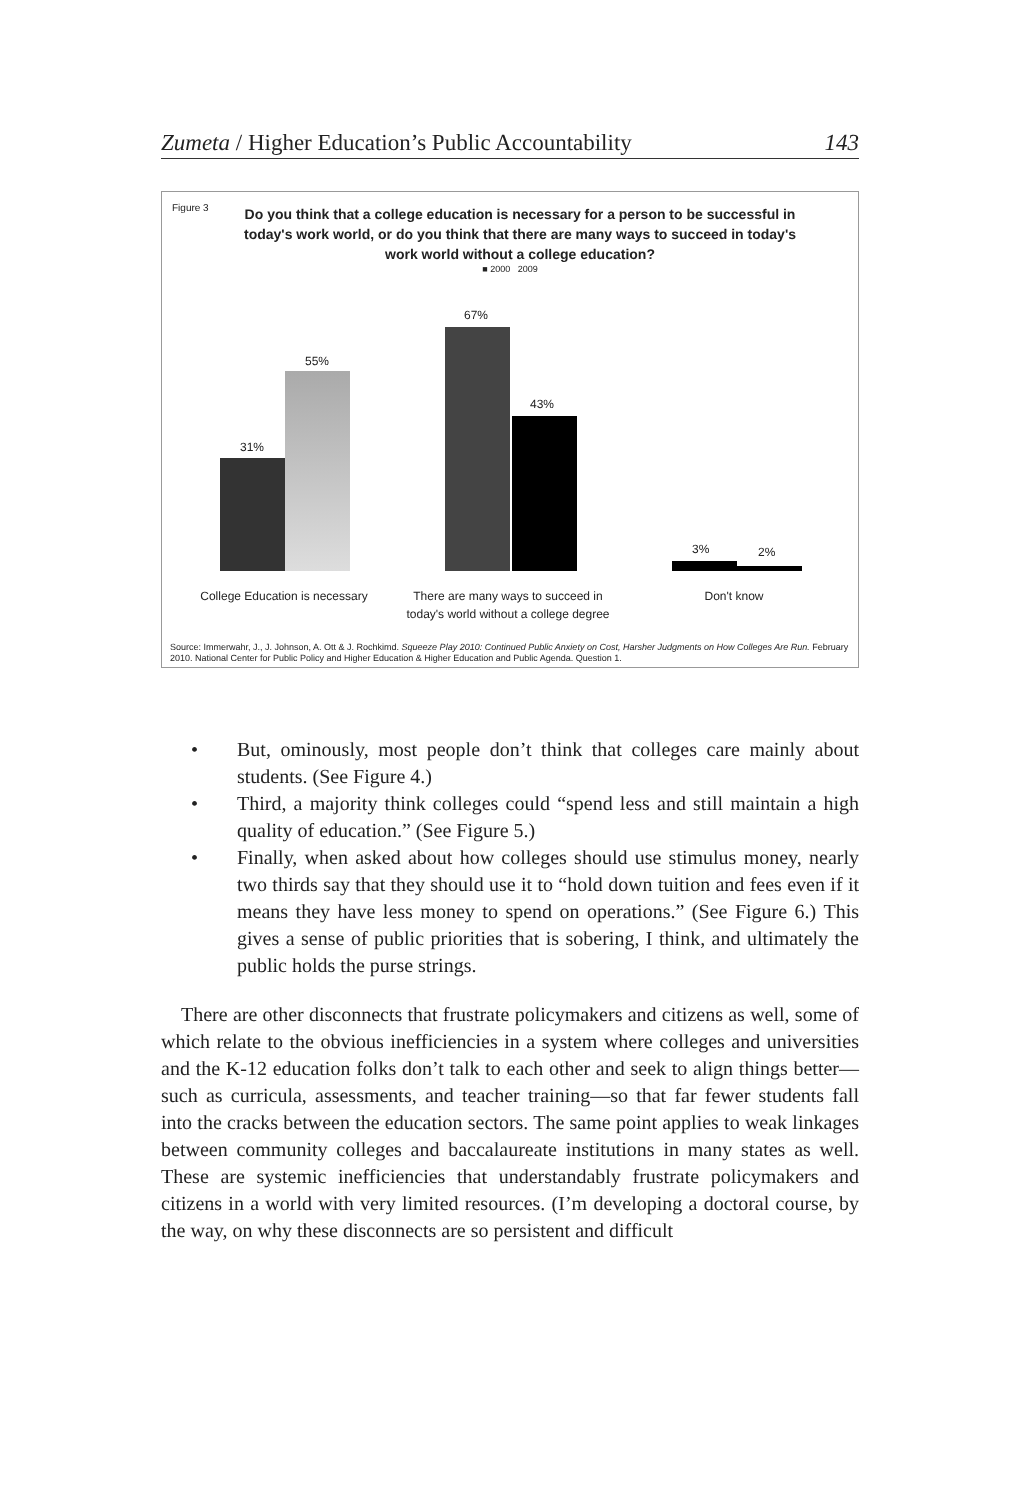Zumeta / Higher Education’s Public Accountability 143
Figure 3
Do you think that a college education is necessary for a person to be successful in today's work world, or do you think that there are many ways to succeed in today's work world without a college education?
■ 2000 2009
31%
55%
67%
43%
3% 2%
College Education is necessary
There are many ways to succeed in today's world without a college degree
Don't know
Source: Immerwahr, J., J. Johnson, A. Ott & J. Rochkimd. Squeeze Play 2010: Continued Public Anxiety on Cost, Harsher Judgments on How Colleges Are Run. February 2010. National Center for Public Policy and Higher Education & Higher Education and Public Agenda. Question 1.
• But, ominously, most people don’t think that colleges care mainly about students. (See Figure 4.)
• Third, a majority think colleges could “spend less and still maintain a high quality of education.” (See Figure 5.)
• Finally, when asked about how colleges should use stimulus money, nearly two thirds say that they should use it to “hold down tuition and fees even if it means they have less money to spend on operations.” (See Figure 6.) This gives a sense of public priorities that is sobering, I think, and ultimately the public holds the purse strings.
There are other disconnects that frustrate policymakers and citizens as well, some of which relate to the obvious inefficiencies in a system where colleges and universities and the K-12 education folks don’t talk to each other and seek to align things better—such as curricula, assessments, and teacher training—so that far fewer students fall into the cracks between the education sectors. The same point applies to weak linkages between community colleges and baccalaureate institutions in many states as well. These are systemic inefficiencies that understandably frustrate policymakers and citizens in a world with very limited resources. (I’m developing a doctoral course, by the way, on why these disconnects are so persistent and difficult